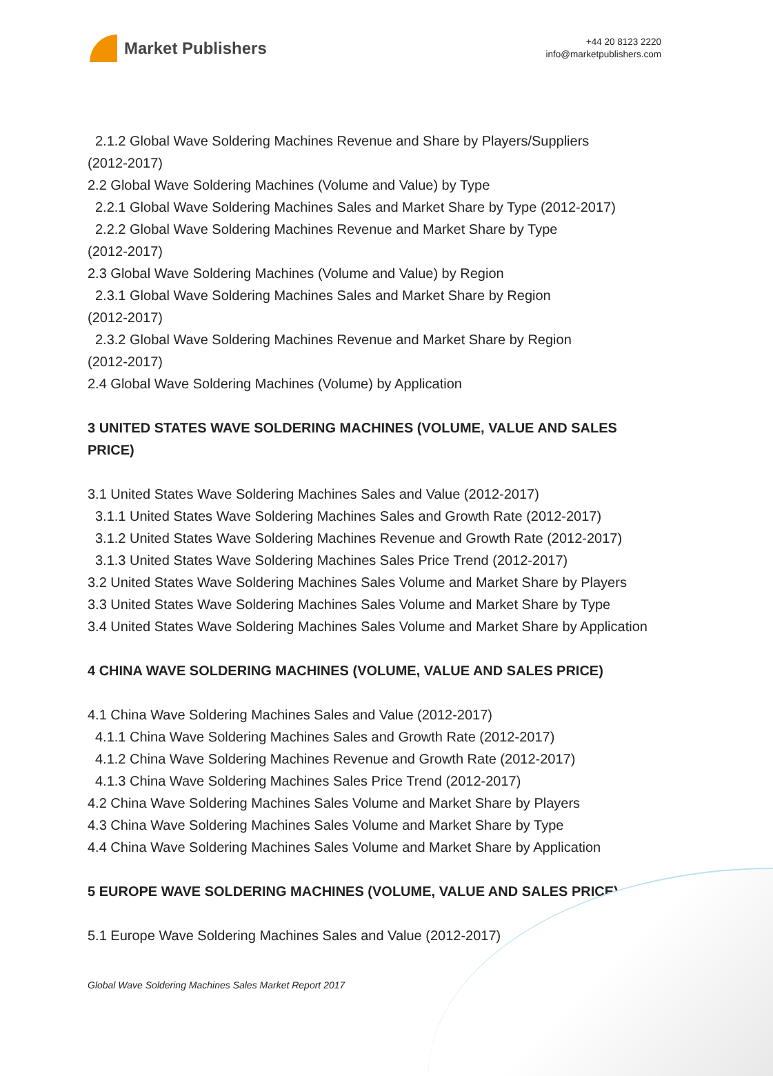Market Publishers
+44 20 8123 2220
info@marketpublishers.com
2.1.2 Global Wave Soldering Machines Revenue and Share by Players/Suppliers
(2012-2017)
2.2 Global Wave Soldering Machines (Volume and Value) by Type
2.2.1 Global Wave Soldering Machines Sales and Market Share by Type (2012-2017)
2.2.2 Global Wave Soldering Machines Revenue and Market Share by Type
(2012-2017)
2.3 Global Wave Soldering Machines (Volume and Value) by Region
2.3.1 Global Wave Soldering Machines Sales and Market Share by Region
(2012-2017)
2.3.2 Global Wave Soldering Machines Revenue and Market Share by Region
(2012-2017)
2.4 Global Wave Soldering Machines (Volume) by Application
3 UNITED STATES WAVE SOLDERING MACHINES (VOLUME, VALUE AND SALES PRICE)
3.1 United States Wave Soldering Machines Sales and Value (2012-2017)
3.1.1 United States Wave Soldering Machines Sales and Growth Rate (2012-2017)
3.1.2 United States Wave Soldering Machines Revenue and Growth Rate (2012-2017)
3.1.3 United States Wave Soldering Machines Sales Price Trend (2012-2017)
3.2 United States Wave Soldering Machines Sales Volume and Market Share by Players
3.3 United States Wave Soldering Machines Sales Volume and Market Share by Type
3.4 United States Wave Soldering Machines Sales Volume and Market Share by Application
4 CHINA WAVE SOLDERING MACHINES (VOLUME, VALUE AND SALES PRICE)
4.1 China Wave Soldering Machines Sales and Value (2012-2017)
4.1.1 China Wave Soldering Machines Sales and Growth Rate (2012-2017)
4.1.2 China Wave Soldering Machines Revenue and Growth Rate (2012-2017)
4.1.3 China Wave Soldering Machines Sales Price Trend (2012-2017)
4.2 China Wave Soldering Machines Sales Volume and Market Share by Players
4.3 China Wave Soldering Machines Sales Volume and Market Share by Type
4.4 China Wave Soldering Machines Sales Volume and Market Share by Application
5 EUROPE WAVE SOLDERING MACHINES (VOLUME, VALUE AND SALES PRICE)
5.1 Europe Wave Soldering Machines Sales and Value (2012-2017)
Global Wave Soldering Machines Sales Market Report 2017